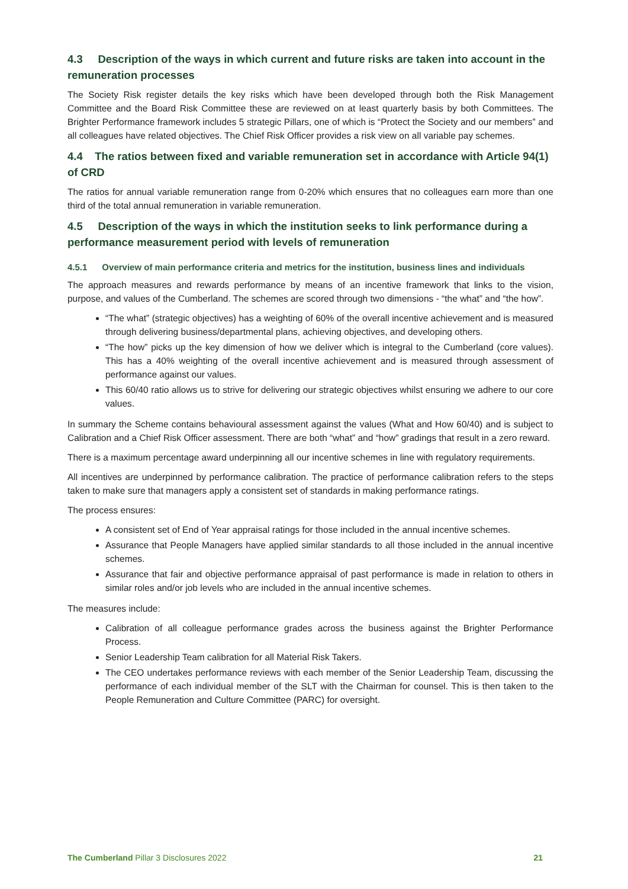4.3 Description of the ways in which current and future risks are taken into account in the remuneration processes
The Society Risk register details the key risks which have been developed through both the Risk Management Committee and the Board Risk Committee these are reviewed on at least quarterly basis by both Committees. The Brighter Performance framework includes 5 strategic Pillars, one of which is “Protect the Society and our members” and all colleagues have related objectives. The Chief Risk Officer provides a risk view on all variable pay schemes.
4.4 The ratios between fixed and variable remuneration set in accordance with Article 94(1) of CRD
The ratios for annual variable remuneration range from 0-20% which ensures that no colleagues earn more than one third of the total annual remuneration in variable remuneration.
4.5 Description of the ways in which the institution seeks to link performance during a performance measurement period with levels of remuneration
4.5.1 Overview of main performance criteria and metrics for the institution, business lines and individuals
The approach measures and rewards performance by means of an incentive framework that links to the vision, purpose, and values of the Cumberland. The schemes are scored through two dimensions - “the what” and “the how”.
“The what” (strategic objectives) has a weighting of 60% of the overall incentive achievement and is measured through delivering business/departmental plans, achieving objectives, and developing others.
“The how” picks up the key dimension of how we deliver which is integral to the Cumberland (core values). This has a 40% weighting of the overall incentive achievement and is measured through assessment of performance against our values.
This 60/40 ratio allows us to strive for delivering our strategic objectives whilst ensuring we adhere to our core values.
In summary the Scheme contains behavioural assessment against the values (What and How 60/40) and is subject to Calibration and a Chief Risk Officer assessment. There are both “what” and “how” gradings that result in a zero reward.
There is a maximum percentage award underpinning all our incentive schemes in line with regulatory requirements.
All incentives are underpinned by performance calibration. The practice of performance calibration refers to the steps taken to make sure that managers apply a consistent set of standards in making performance ratings.
The process ensures:
A consistent set of End of Year appraisal ratings for those included in the annual incentive schemes.
Assurance that People Managers have applied similar standards to all those included in the annual incentive schemes.
Assurance that fair and objective performance appraisal of past performance is made in relation to others in similar roles and/or job levels who are included in the annual incentive schemes.
The measures include:
Calibration of all colleague performance grades across the business against the Brighter Performance Process.
Senior Leadership Team calibration for all Material Risk Takers.
The CEO undertakes performance reviews with each member of the Senior Leadership Team, discussing the performance of each individual member of the SLT with the Chairman for counsel. This is then taken to the People Remuneration and Culture Committee (PARC) for oversight.
The Cumberland Pillar 3 Disclosures 2022 21